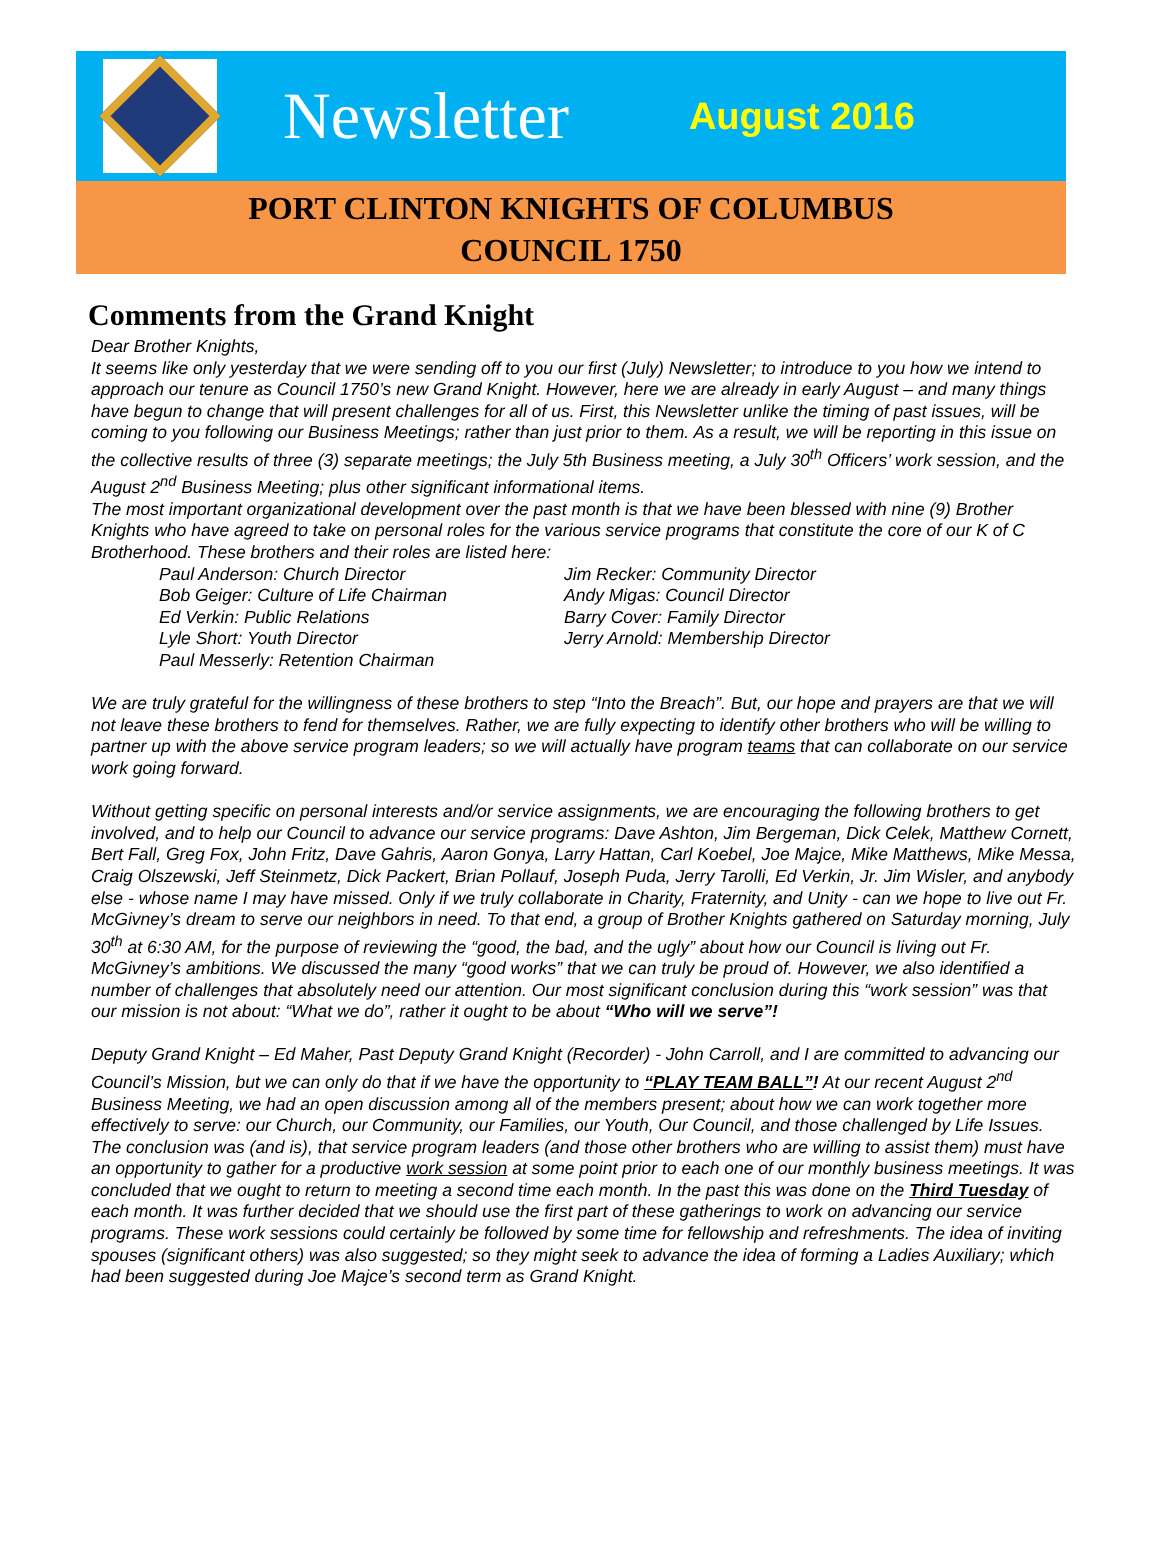Newsletter August 2016
PORT CLINTON KNIGHTS OF COLUMBUS
COUNCIL 1750
Comments from the Grand Knight
Dear Brother Knights,
It seems like only yesterday that we were sending off to you our first (July) Newsletter; to introduce to you how we intend to approach our tenure as Council 1750’s new Grand Knight. However, here we are already in early August – and many things have begun to change that will present challenges for all of us. First, this Newsletter unlike the timing of past issues, will be coming to you following our Business Meetings; rather than just prior to them. As a result, we will be reporting in this issue on the collective results of three (3) separate meetings; the July 5th Business meeting, a July 30<sup>th</sup> Officers’ work session, and the August 2<sup>nd</sup> Business Meeting; plus other significant informational items.
The most important organizational development over the past month is that we have been blessed with nine (9) Brother Knights who have agreed to take on personal roles for the various service programs that constitute the core of our K of C Brotherhood. These brothers and their roles are listed here:
Paul Anderson: Church Director
Bob Geiger: Culture of Life Chairman
Ed Verkin: Public Relations
Lyle Short: Youth Director
Paul Messerly: Retention Chairman
Jim Recker: Community Director
Andy Migas: Council Director
Barry Cover: Family Director
Jerry Arnold: Membership Director
We are truly grateful for the willingness of these brothers to step “Into the Breach”. But, our hope and prayers are that we will not leave these brothers to fend for themselves. Rather, we are fully expecting to identify other brothers who will be willing to partner up with the above service program leaders; so we will actually have program teams that can collaborate on our service work going forward.
Without getting specific on personal interests and/or service assignments, we are encouraging the following brothers to get involved, and to help our Council to advance our service programs: Dave Ashton, Jim Bergeman, Dick Celek, Matthew Cornett, Bert Fall, Greg Fox, John Fritz, Dave Gahris, Aaron Gonya, Larry Hattan, Carl Koebel, Joe Majce, Mike Matthews, Mike Messa, Craig Olszewski, Jeff Steinmetz, Dick Packert, Brian Pollauf, Joseph Puda, Jerry Tarolli, Ed Verkin, Jr. Jim Wisler, and anybody else - whose name I may have missed. Only if we truly collaborate in Charity, Fraternity, and Unity - can we hope to live out Fr. McGivney’s dream to serve our neighbors in need. To that end, a group of Brother Knights gathered on Saturday morning, July 30<sup>th</sup> at 6:30 AM, for the purpose of reviewing the “good, the bad, and the ugly” about how our Council is living out Fr. McGivney’s ambitions. We discussed the many “good works” that we can truly be proud of. However, we also identified a number of challenges that absolutely need our attention. Our most significant conclusion during this “work session” was that our mission is not about: “What we do”, rather it ought to be about “Who will we serve”!
Deputy Grand Knight – Ed Maher, Past Deputy Grand Knight (Recorder) - John Carroll, and I are committed to advancing our Council’s Mission, but we can only do that if we have the opportunity to “PLAY TEAM BALL”! At our recent August 2<sup>nd</sup> Business Meeting, we had an open discussion among all of the members present; about how we can work together more effectively to serve: our Church, our Community, our Families, our Youth, Our Council, and those challenged by Life Issues. The conclusion was (and is), that service program leaders (and those other brothers who are willing to assist them) must have an opportunity to gather for a productive work session at some point prior to each one of our monthly business meetings. It was concluded that we ought to return to meeting a second time each month. In the past this was done on the Third Tuesday of each month. It was further decided that we should use the first part of these gatherings to work on advancing our service programs. These work sessions could certainly be followed by some time for fellowship and refreshments. The idea of inviting spouses (significant others) was also suggested; so they might seek to advance the idea of forming a Ladies Auxiliary; which had been suggested during Joe Majce’s second term as Grand Knight.